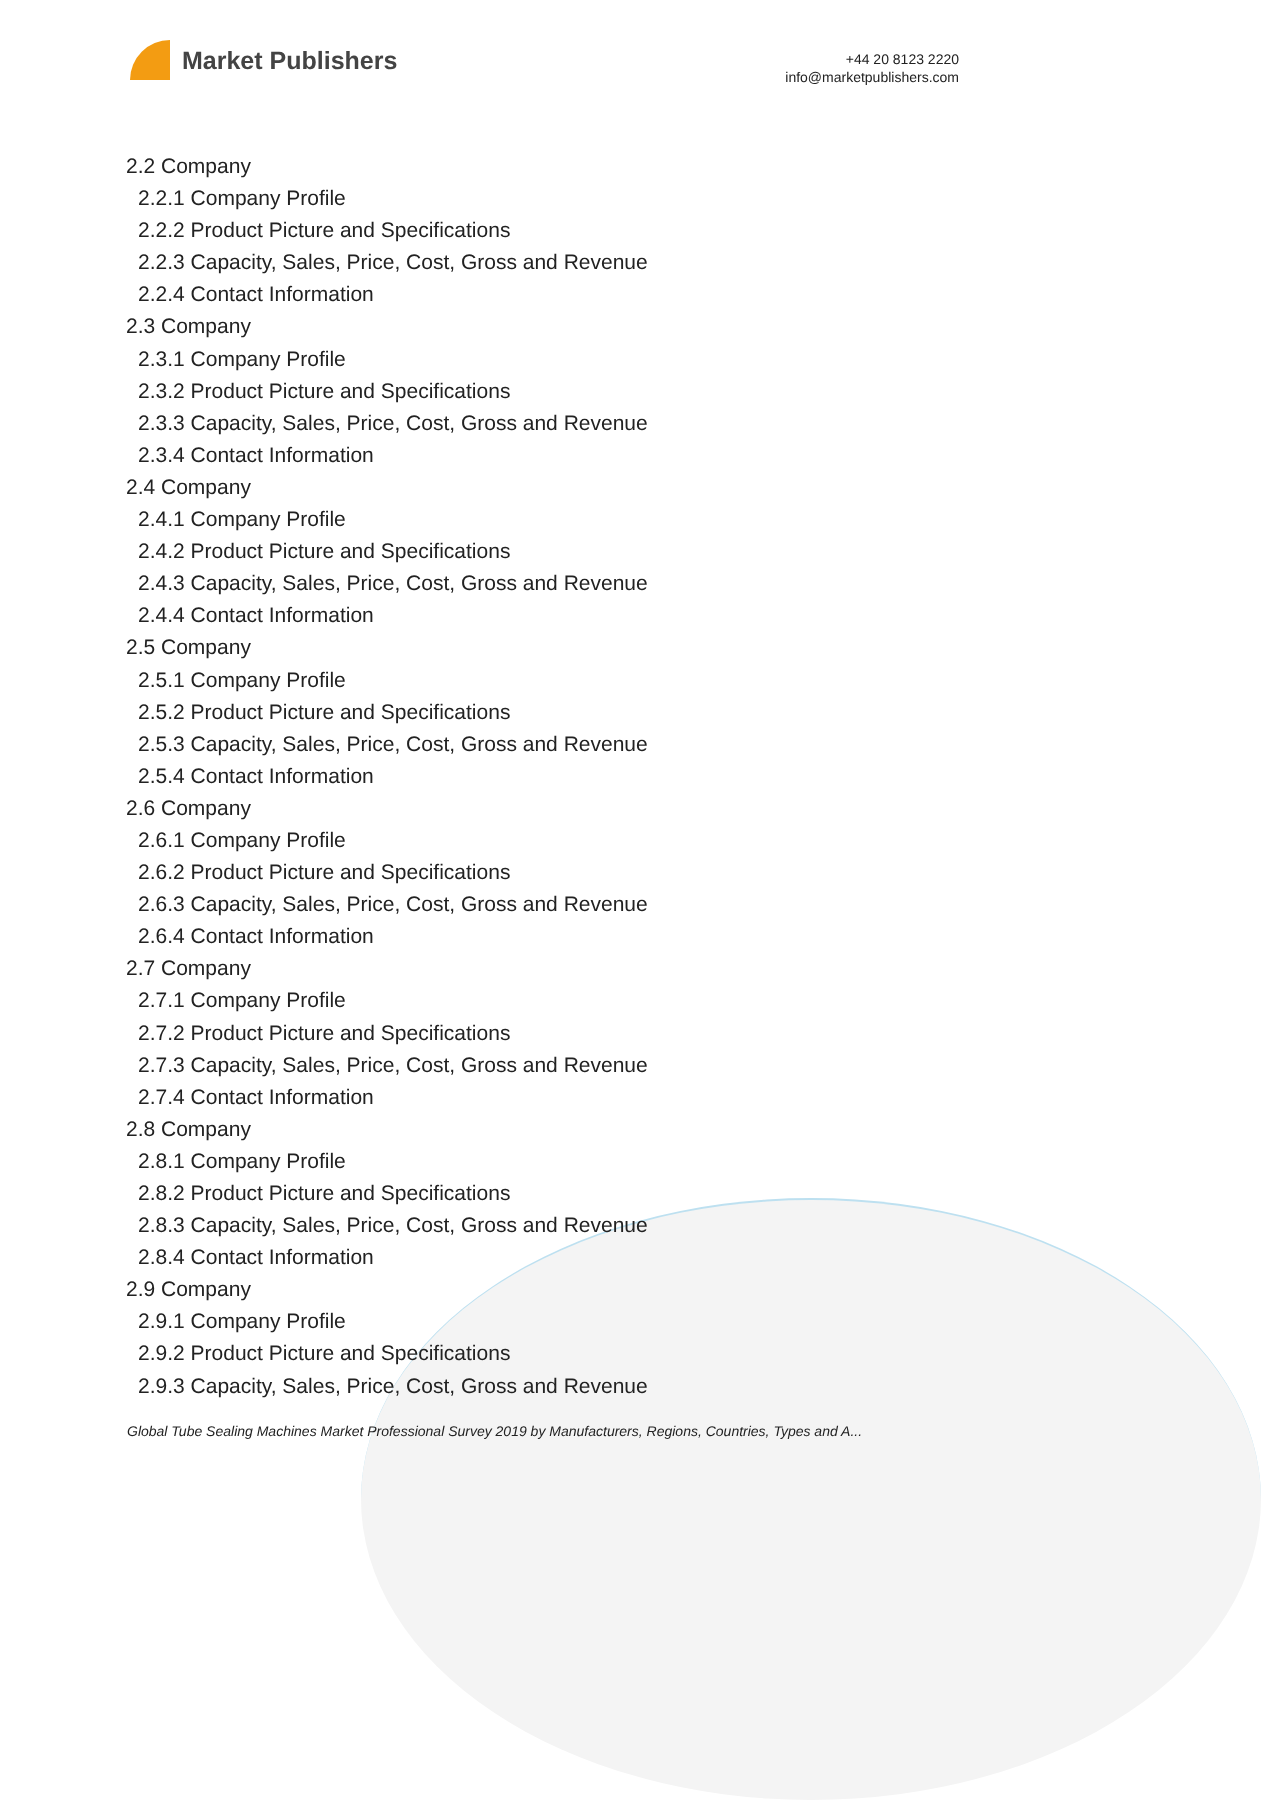Market Publishers
+44 20 8123 2220
info@marketpublishers.com
2.2 Company
2.2.1 Company Profile
2.2.2 Product Picture and Specifications
2.2.3 Capacity, Sales, Price, Cost, Gross and Revenue
2.2.4 Contact Information
2.3 Company
2.3.1 Company Profile
2.3.2 Product Picture and Specifications
2.3.3 Capacity, Sales, Price, Cost, Gross and Revenue
2.3.4 Contact Information
2.4 Company
2.4.1 Company Profile
2.4.2 Product Picture and Specifications
2.4.3 Capacity, Sales, Price, Cost, Gross and Revenue
2.4.4 Contact Information
2.5 Company
2.5.1 Company Profile
2.5.2 Product Picture and Specifications
2.5.3 Capacity, Sales, Price, Cost, Gross and Revenue
2.5.4 Contact Information
2.6 Company
2.6.1 Company Profile
2.6.2 Product Picture and Specifications
2.6.3 Capacity, Sales, Price, Cost, Gross and Revenue
2.6.4 Contact Information
2.7 Company
2.7.1 Company Profile
2.7.2 Product Picture and Specifications
2.7.3 Capacity, Sales, Price, Cost, Gross and Revenue
2.7.4 Contact Information
2.8 Company
2.8.1 Company Profile
2.8.2 Product Picture and Specifications
2.8.3 Capacity, Sales, Price, Cost, Gross and Revenue
2.8.4 Contact Information
2.9 Company
2.9.1 Company Profile
2.9.2 Product Picture and Specifications
2.9.3 Capacity, Sales, Price, Cost, Gross and Revenue
Global Tube Sealing Machines Market Professional Survey 2019 by Manufacturers, Regions, Countries, Types and A...